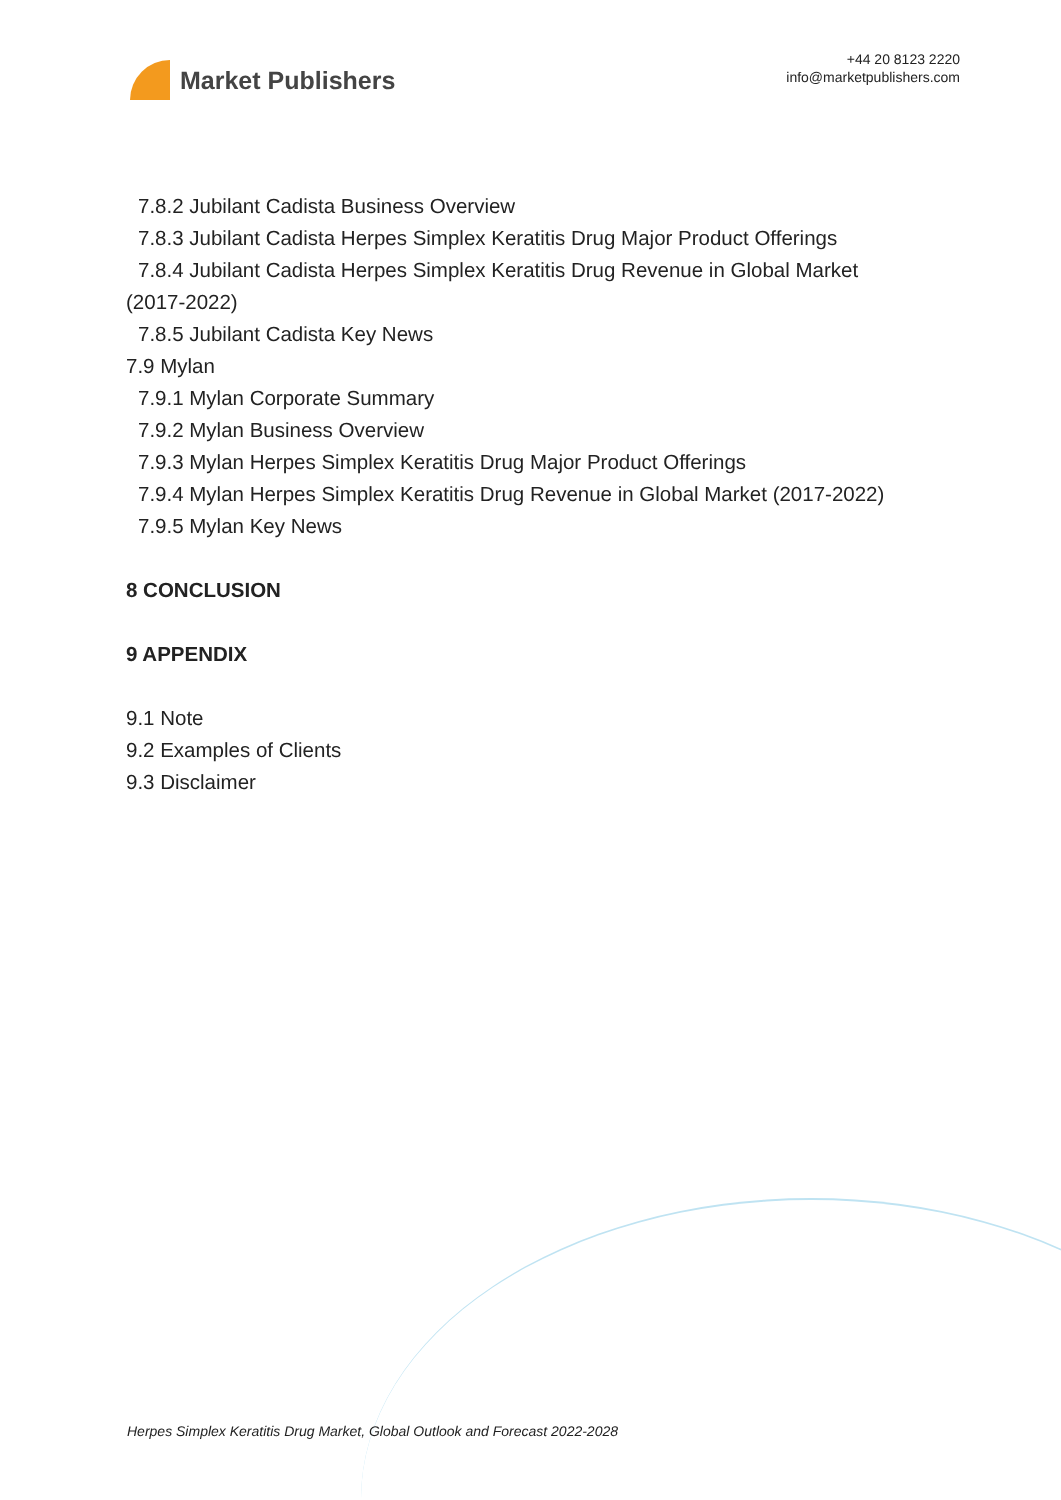Market Publishers
+44 20 8123 2220
info@marketpublishers.com
7.8.2 Jubilant Cadista Business Overview
7.8.3 Jubilant Cadista Herpes Simplex Keratitis Drug Major Product Offerings
7.8.4 Jubilant Cadista Herpes Simplex Keratitis Drug Revenue in Global Market
(2017-2022)
7.8.5 Jubilant Cadista Key News
7.9 Mylan
7.9.1 Mylan Corporate Summary
7.9.2 Mylan Business Overview
7.9.3 Mylan Herpes Simplex Keratitis Drug Major Product Offerings
7.9.4 Mylan Herpes Simplex Keratitis Drug Revenue in Global Market (2017-2022)
7.9.5 Mylan Key News
8 CONCLUSION
9 APPENDIX
9.1 Note
9.2 Examples of Clients
9.3 Disclaimer
Herpes Simplex Keratitis Drug Market, Global Outlook and Forecast 2022-2028